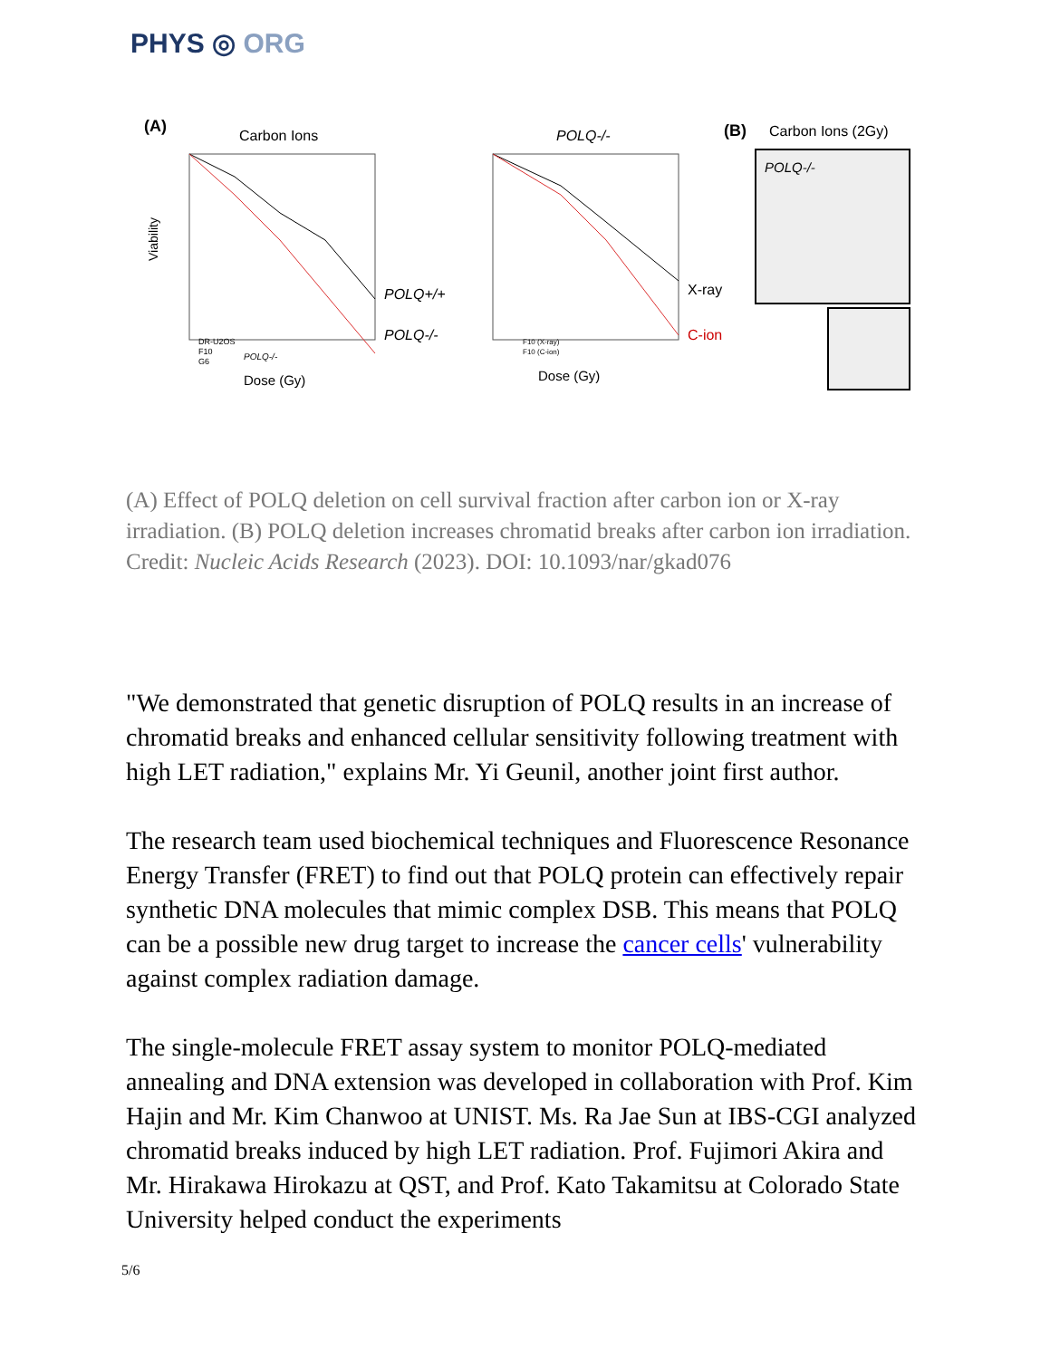PHYS ◎ ORG
(A)
Carbon Ions
POLQ+/+
POLQ-/-
Viability
Dose (Gy)
DR-U2OS
F10
G6
POLQ-/-
POLQ-/-
X-ray
C-ion
Dose (Gy)
F10 (X-ray)
F10 (C-ion)
(B)
Carbon Ions (2Gy)
POLQ-/-
(A) Effect of POLQ deletion on cell survival fraction after carbon ion or X-ray irradiation. (B) POLQ deletion increases chromatid breaks after carbon ion irradiation. Credit: Nucleic Acids Research (2023). DOI: 10.1093/nar/gkad076
"We demonstrated that genetic disruption of POLQ results in an increase of chromatid breaks and enhanced cellular sensitivity following treatment with high LET radiation," explains Mr. Yi Geunil, another joint first author.
The research team used biochemical techniques and Fluorescence Resonance Energy Transfer (FRET) to find out that POLQ protein can effectively repair synthetic DNA molecules that mimic complex DSB. This means that POLQ can be a possible new drug target to increase the cancer cells' vulnerability against complex radiation damage.
The single-molecule FRET assay system to monitor POLQ-mediated annealing and DNA extension was developed in collaboration with Prof. Kim Hajin and Mr. Kim Chanwoo at UNIST. Ms. Ra Jae Sun at IBS-CGI analyzed chromatid breaks induced by high LET radiation. Prof. Fujimori Akira and Mr. Hirakawa Hirokazu at QST, and Prof. Kato Takamitsu at Colorado State University helped conduct the experiments
5/6